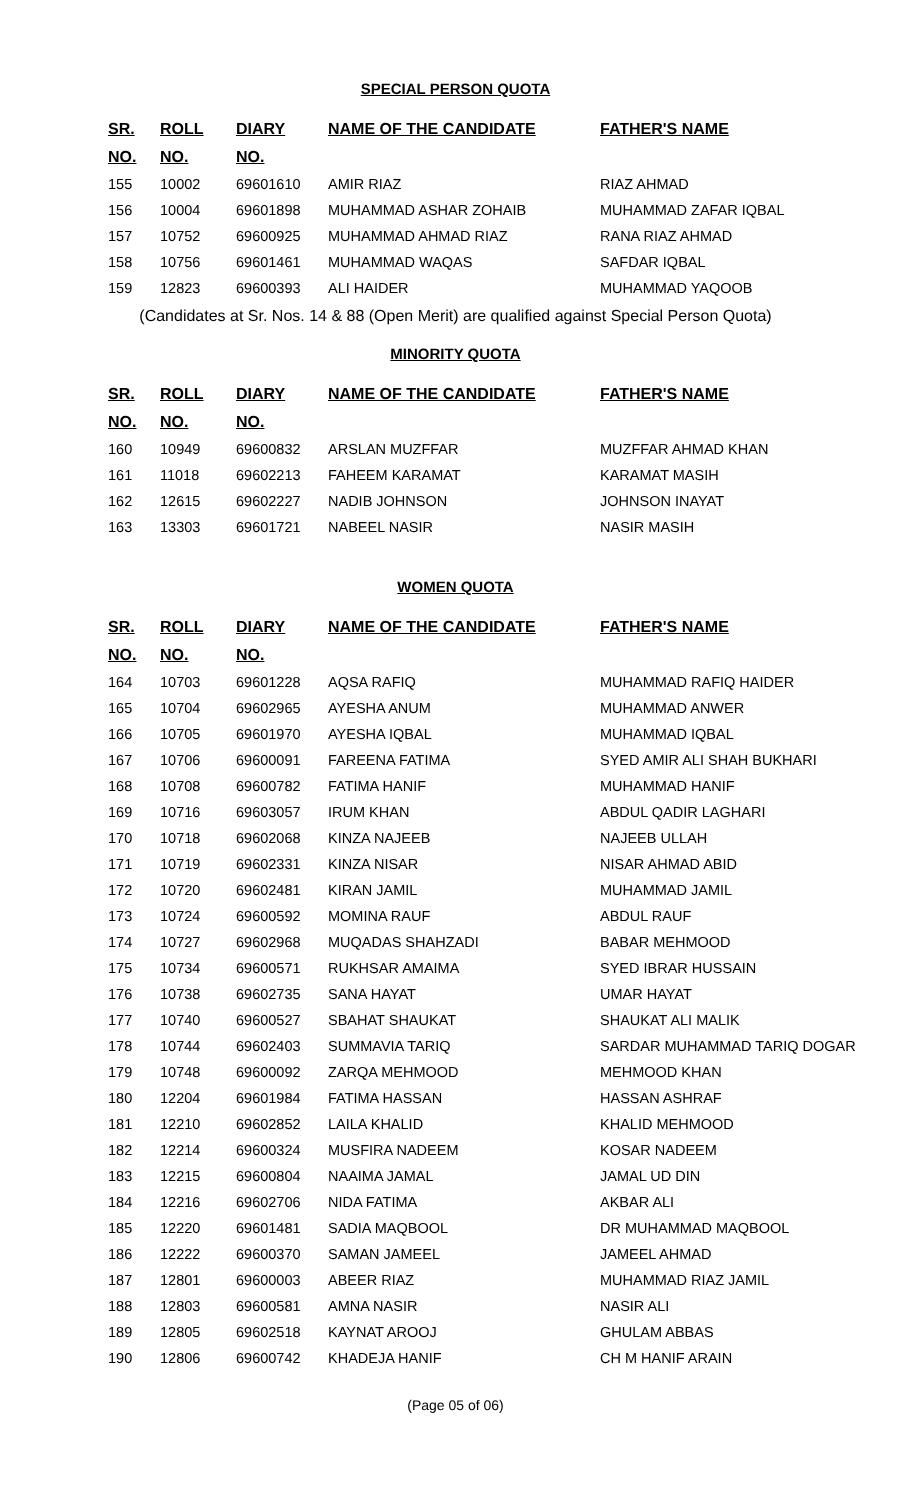SPECIAL PERSON QUOTA
| SR. | ROLL | DIARY | NAME OF THE CANDIDATE | FATHER'S NAME |
| --- | --- | --- | --- | --- |
| NO. | NO. | NO. | | |
| 155 | 10002 | 69601610 | AMIR RIAZ | RIAZ AHMAD |
| 156 | 10004 | 69601898 | MUHAMMAD ASHAR ZOHAIB | MUHAMMAD ZAFAR IQBAL |
| 157 | 10752 | 69600925 | MUHAMMAD AHMAD RIAZ | RANA RIAZ AHMAD |
| 158 | 10756 | 69601461 | MUHAMMAD WAQAS | SAFDAR IQBAL |
| 159 | 12823 | 69600393 | ALI HAIDER | MUHAMMAD YAQOOB |
(Candidates at Sr. Nos. 14 & 88 (Open Merit) are qualified against Special Person Quota)
MINORITY QUOTA
| SR. | ROLL | DIARY | NAME OF THE CANDIDATE | FATHER'S NAME |
| --- | --- | --- | --- | --- |
| NO. | NO. | NO. | | |
| 160 | 10949 | 69600832 | ARSLAN MUZFFAR | MUZFFAR AHMAD KHAN |
| 161 | 11018 | 69602213 | FAHEEM KARAMAT | KARAMAT MASIH |
| 162 | 12615 | 69602227 | NADIB JOHNSON | JOHNSON INAYAT |
| 163 | 13303 | 69601721 | NABEEL NASIR | NASIR MASIH |
WOMEN QUOTA
| SR. | ROLL | DIARY | NAME OF THE CANDIDATE | FATHER'S NAME |
| --- | --- | --- | --- | --- |
| NO. | NO. | NO. | | |
| 164 | 10703 | 69601228 | AQSA RAFIQ | MUHAMMAD RAFIQ HAIDER |
| 165 | 10704 | 69602965 | AYESHA ANUM | MUHAMMAD ANWER |
| 166 | 10705 | 69601970 | AYESHA IQBAL | MUHAMMAD IQBAL |
| 167 | 10706 | 69600091 | FAREENA FATIMA | SYED AMIR ALI SHAH BUKHARI |
| 168 | 10708 | 69600782 | FATIMA HANIF | MUHAMMAD HANIF |
| 169 | 10716 | 69603057 | IRUM KHAN | ABDUL QADIR LAGHARI |
| 170 | 10718 | 69602068 | KINZA NAJEEB | NAJEEB ULLAH |
| 171 | 10719 | 69602331 | KINZA NISAR | NISAR AHMAD ABID |
| 172 | 10720 | 69602481 | KIRAN JAMIL | MUHAMMAD JAMIL |
| 173 | 10724 | 69600592 | MOMINA RAUF | ABDUL RAUF |
| 174 | 10727 | 69602968 | MUQADAS SHAHZADI | BABAR MEHMOOD |
| 175 | 10734 | 69600571 | RUKHSAR AMAIMA | SYED IBRAR HUSSAIN |
| 176 | 10738 | 69602735 | SANA HAYAT | UMAR HAYAT |
| 177 | 10740 | 69600527 | SBAHAT SHAUKAT | SHAUKAT ALI MALIK |
| 178 | 10744 | 69602403 | SUMMAVIA TARIQ | SARDAR MUHAMMAD TARIQ DOGAR |
| 179 | 10748 | 69600092 | ZARQA MEHMOOD | MEHMOOD KHAN |
| 180 | 12204 | 69601984 | FATIMA HASSAN | HASSAN ASHRAF |
| 181 | 12210 | 69602852 | LAILA KHALID | KHALID MEHMOOD |
| 182 | 12214 | 69600324 | MUSFIRA NADEEM | KOSAR NADEEM |
| 183 | 12215 | 69600804 | NAAIMA JAMAL | JAMAL UD DIN |
| 184 | 12216 | 69602706 | NIDA FATIMA | AKBAR ALI |
| 185 | 12220 | 69601481 | SADIA MAQBOOL | DR MUHAMMAD MAQBOOL |
| 186 | 12222 | 69600370 | SAMAN JAMEEL | JAMEEL AHMAD |
| 187 | 12801 | 69600003 | ABEER RIAZ | MUHAMMAD RIAZ JAMIL |
| 188 | 12803 | 69600581 | AMNA NASIR | NASIR ALI |
| 189 | 12805 | 69602518 | KAYNAT AROOJ | GHULAM ABBAS |
| 190 | 12806 | 69600742 | KHADEJA HANIF | CH M HANIF ARAIN |
(Page 05 of 06)